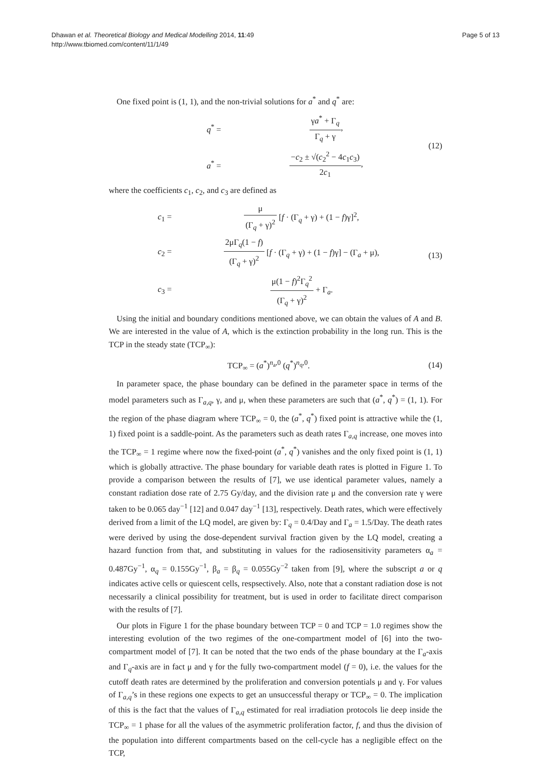Dhawan et al. Theoretical Biology and Medical Modelling 2014, 11:49
http://www.tbiomed.com/content/11/1/49
Page 5 of 13
One fixed point is (1, 1), and the non-trivial solutions for a<sup>*</sup> and q<sup>*</sup> are:
q<sup>*</sup> = γa<sup>*</sup> + Γ<sub>q</sub> Γ<sub>q</sub> + γ, a<sup>*</sup> = −c<sub>2</sub> ± √(c<sub>2</sub><sup>2</sup> − 4c<sub>1</sub>c<sub>3</sub>) 2c<sub>1</sub>,
(12)
where the coefficients c<sub>1</sub>, c<sub>2</sub>, and c<sub>3</sub> are defined as
c<sub>1</sub> = μ (Γ<sub>q</sub> + γ)<sup>2</sup> [f · (Γ<sub>q</sub> + γ) + (1 − f)γ]<sup>2</sup>, c<sub>2</sub> = 2μΓ<sub>q</sub>(1 − f) (Γ<sub>q</sub> + γ)<sup>2</sup> [f · (Γ<sub>q</sub> + γ) + (1 − f)γ] − (Γ<sub>a</sub> + μ), c<sub>3</sub> = μ(1 − f)<sup>2</sup>Γ<sub>q</sub><sup>2</sup> (Γ<sub>q</sub> + γ)<sup>2</sup> + Γ<sub>a</sub>.
(13)
Using the initial and boundary conditions mentioned above, we can obtain the values of A and B. We are interested in the value of A, which is the extinction probability in the long run. This is the TCP in the steady state (TCP<sub>∞</sub>):
TCP<sub>∞</sub> = (a<sup>*</sup>)<sup>n<sub>a</sub>,0</sup> (q<sup>*</sup>)<sup>n<sub>q</sub>,0</sup>. (14)
In parameter space, the phase boundary can be defined in the parameter space in terms of the model parameters such as Γ<sub>a,q</sub>, γ, and μ, when these parameters are such that (a<sup>*</sup>, q<sup>*</sup>) = (1, 1). For the region of the phase diagram where TCP<sub>∞</sub> = 0, the (a<sup>*</sup>, q<sup>*</sup>) fixed point is attractive while the (1, 1) fixed point is a saddle-point. As the parameters such as death rates Γ<sub>a,q</sub> increase, one moves into the TCP<sub>∞</sub> = 1 regime where now the fixed-point (a<sup>*</sup>, q<sup>*</sup>) vanishes and the only fixed point is (1, 1) which is globally attractive. The phase boundary for variable death rates is plotted in Figure 1. To provide a comparison between the results of [7], we use identical parameter values, namely a constant radiation dose rate of 2.75 Gy/day, and the division rate μ and the conversion rate γ were taken to be 0.065 day<sup>−1</sup> [12] and 0.047 day<sup>−1</sup> [13], respectively. Death rates, which were effectively derived from a limit of the LQ model, are given by: Γ<sub>q</sub> = 0.4/Day and Γ<sub>a</sub> = 1.5/Day. The death rates were derived by using the dose-dependent survival fraction given by the LQ model, creating a hazard function from that, and substituting in values for the radiosensitivity parameters α<sub>a</sub> = 0.487Gy<sup>−1</sup>, α<sub>q</sub> = 0.155Gy<sup>−1</sup>, β<sub>a</sub> = β<sub>q</sub> = 0.055Gy<sup>−2</sup> taken from [9], where the subscript a or q indicates active cells or quiescent cells, respsectively. Also, note that a constant radiation dose is not necessarily a clinical possibility for treatment, but is used in order to facilitate direct comparison with the results of [7].
Our plots in Figure 1 for the phase boundary between TCP = 0 and TCP = 1.0 regimes show the interesting evolution of the two regimes of the one-compartment model of [6] into the two-compartment model of [7]. It can be noted that the two ends of the phase boundary at the Γ<sub>a</sub>-axis and Γ<sub>q</sub>-axis are in fact μ and γ for the fully two-compartment model (f = 0), i.e. the values for the cutoff death rates are determined by the proliferation and conversion potentials μ and γ. For values of Γ<sub>a,q</sub>’s in these regions one expects to get an unsuccessful therapy or TCP<sub>∞</sub> = 0. The implication of this is the fact that the values of Γ<sub>a,q</sub> estimated for real irradiation protocols lie deep inside the TCP<sub>∞</sub> = 1 phase for all the values of the asymmetric proliferation factor, f, and thus the division of the population into different compartments based on the cell-cycle has a negligible effect on the TCP,